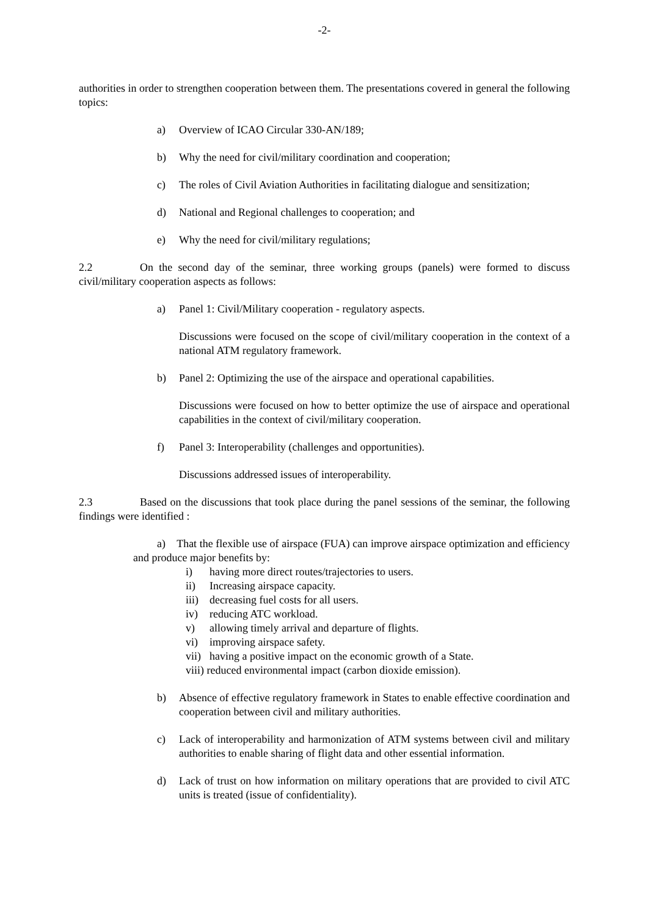-2-
authorities in order to strengthen cooperation between them. The presentations covered in general the following topics:
a) Overview of ICAO Circular 330-AN/189;
b) Why the need for civil/military coordination and cooperation;
c) The roles of Civil Aviation Authorities in facilitating dialogue and sensitization;
d) National and Regional challenges to cooperation; and
e) Why the need for civil/military regulations;
2.2 On the second day of the seminar, three working groups (panels) were formed to discuss civil/military cooperation aspects as follows:
a) Panel 1: Civil/Military cooperation - regulatory aspects.
Discussions were focused on the scope of civil/military cooperation in the context of a national ATM regulatory framework.
b) Panel 2: Optimizing the use of the airspace and operational capabilities.
Discussions were focused on how to better optimize the use of airspace and operational capabilities in the context of civil/military cooperation.
f) Panel 3: Interoperability (challenges and opportunities).
Discussions addressed issues of interoperability.
2.3 Based on the discussions that took place during the panel sessions of the seminar, the following findings were identified :
a) That the flexible use of airspace (FUA) can improve airspace optimization and efficiency and produce major benefits by:
i) having more direct routes/trajectories to users.
ii) Increasing airspace capacity.
iii) decreasing fuel costs for all users.
iv) reducing ATC workload.
v) allowing timely arrival and departure of flights.
vi) improving airspace safety.
vii) having a positive impact on the economic growth of a State.
viii) reduced environmental impact (carbon dioxide emission).
b) Absence of effective regulatory framework in States to enable effective coordination and cooperation between civil and military authorities.
c) Lack of interoperability and harmonization of ATM systems between civil and military authorities to enable sharing of flight data and other essential information.
d) Lack of trust on how information on military operations that are provided to civil ATC units is treated (issue of confidentiality).